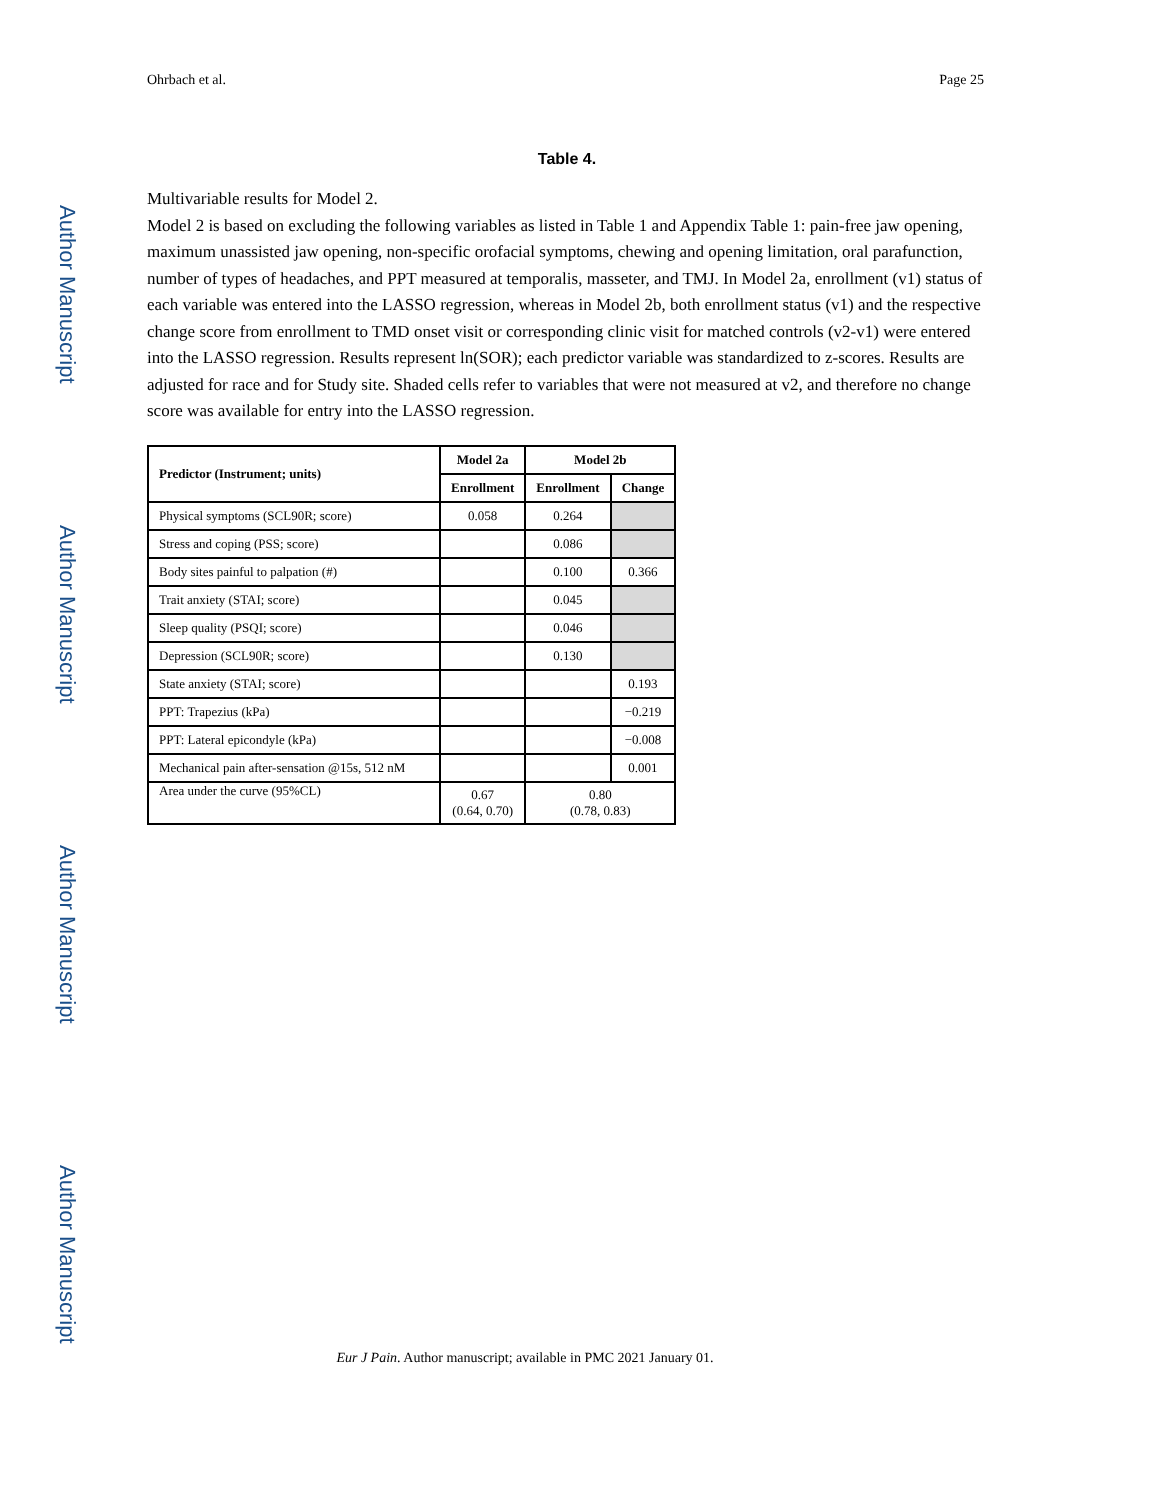Author Manuscript
Author Manuscript
Author Manuscript
Author Manuscript
Ohrbach et al. Page 25
Table 4.
Multivariable results for Model 2.
Model 2 is based on excluding the following variables as listed in Table 1 and Appendix Table 1: pain-free jaw opening, maximum unassisted jaw opening, non-specific orofacial symptoms, chewing and opening limitation, oral parafunction, number of types of headaches, and PPT measured at temporalis, masseter, and TMJ. In Model 2a, enrollment (v1) status of each variable was entered into the LASSO regression, whereas in Model 2b, both enrollment status (v1) and the respective change score from enrollment to TMD onset visit or corresponding clinic visit for matched controls (v2-v1) were entered into the LASSO regression. Results represent ln(SOR); each predictor variable was standardized to z-scores. Results are adjusted for race and for Study site. Shaded cells refer to variables that were not measured at v2, and therefore no change score was available for entry into the LASSO regression.
| Predictor (Instrument; units) | Model 2a | Model 2b | |
| --- | --- | --- | --- |
| | Enrollment | Enrollment | Change |
| Physical symptoms (SCL90R; score) | 0.058 | 0.264 | |
| Stress and coping (PSS; score) | | 0.086 | |
| Body sites painful to palpation (#) | | 0.100 | 0.366 |
| Trait anxiety (STAI; score) | | 0.045 | |
| Sleep quality (PSQI; score) | | 0.046 | |
| Depression (SCL90R; score) | | 0.130 | |
| State anxiety (STAI; score) | | | 0.193 |
| PPT: Trapezius (kPa) | | | −0.219 |
| PPT: Lateral epicondyle (kPa) | | | −0.008 |
| Mechanical pain after-sensation @15s, 512 nM | | | 0.001 |
| Area under the curve (95%CL) | 0.67 (0.64, 0.70) | 0.80 (0.78, 0.83) | |
Eur J Pain. Author manuscript; available in PMC 2021 January 01.